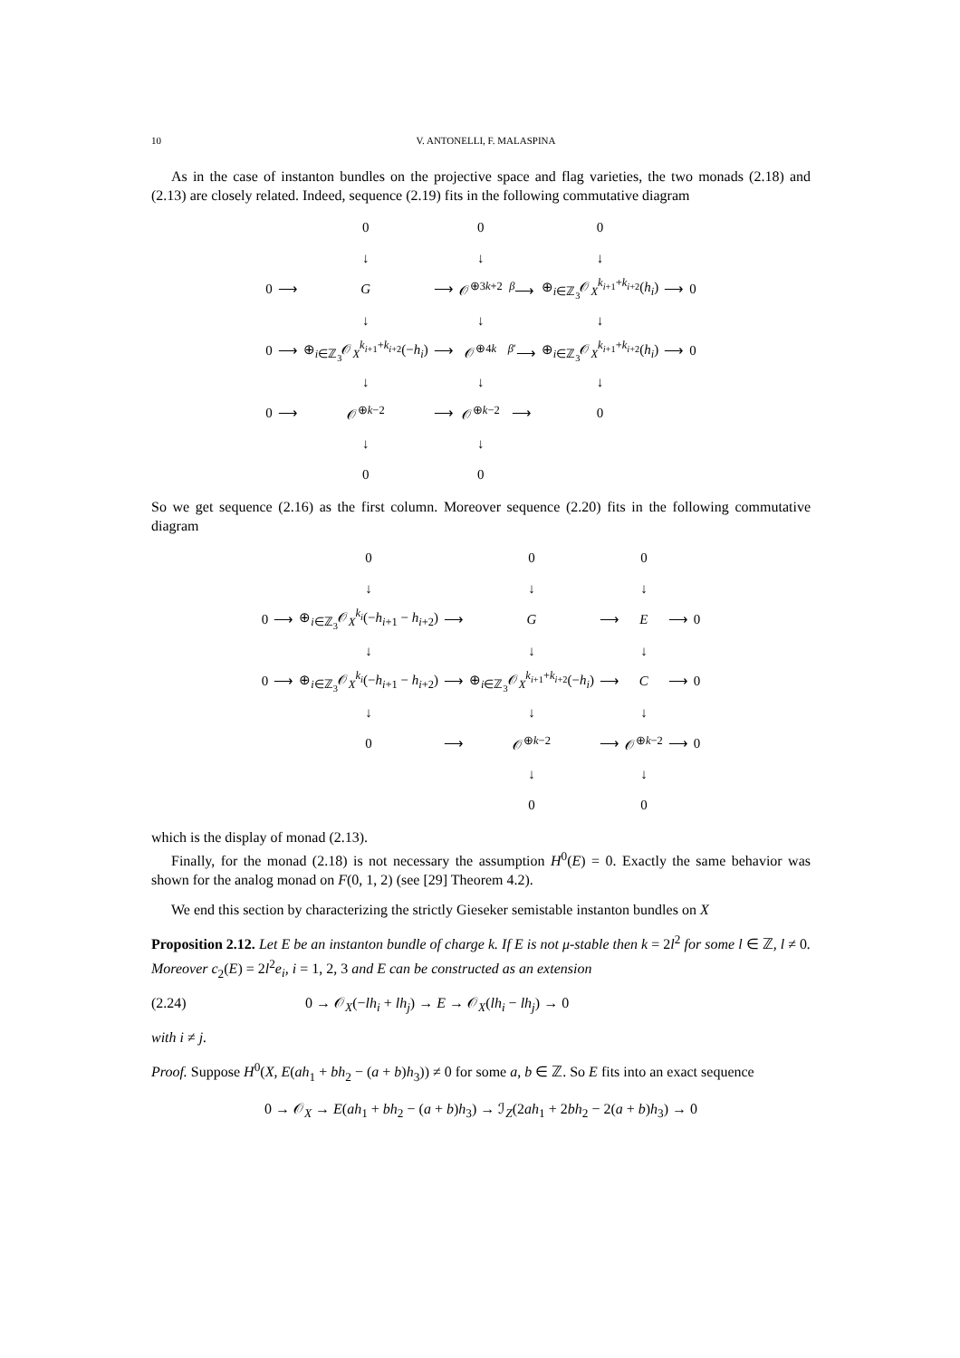10 V. ANTONELLI, F. MALASPINA
As in the case of instanton bundles on the projective space and flag varieties, the two monads (2.18) and (2.13) are closely related. Indeed, sequence (2.19) fits in the following commutative diagram
| | | 0 | | 0 | | 0 | | |
| | | ↓ | | ↓ | | ↓ | | |
| 0 | ⟶ | G | ⟶ | 𝒪<sup>⊕3k+2</sup> | <sup>β</sup>⟶ | ⊕<sub>i∈ℤ<sub>3</sub></sub>𝒪<sub>X</sub><sup>k<sub>i+1</sub>+k<sub>i+2</sub></sup>( h<sub>i</sub> ) | ⟶ | 0 |
| | | ↓ | | ↓ | | ↓ | | |
| 0 | ⟶ | ⊕<sub>i∈ℤ<sub>3</sub></sub>𝒪<sub>X</sub><sup>k<sub>i+1</sub>+k<sub>i+2</sub></sup>(− h<sub>i</sub> ) | ⟶ | 𝒪<sup>⊕4k</sup> | <sup>β′</sup>⟶ | ⊕<sub>i∈ℤ<sub>3</sub></sub>𝒪<sub>X</sub><sup>k<sub>i+1</sub>+k<sub>i+2</sub></sup>( h<sub>i</sub> ) | ⟶ | 0 |
| | | ↓ | | ↓ | | ↓ | | |
| 0 | ⟶ | 𝒪<sup>⊕k−2</sup> | ⟶ | 𝒪<sup>⊕k−2</sup> | ⟶ | 0 | | |
| | | ↓ | | ↓ | | | | |
| | | 0 | | 0 | | | | |
So we get sequence (2.16) as the first column. Moreover sequence (2.20) fits in the following commutative diagram
| | | 0 | | 0 | | 0 | | |
| | | ↓ | | ↓ | | ↓ | | |
| 0 | ⟶ | ⊕<sub>i∈ℤ<sub>3</sub></sub>𝒪<sub>X</sub><sup>k<sub>i</sub></sup>(− h<sub>i+1</sub> − h<sub>i+2</sub>) | ⟶ | G | ⟶ | E | ⟶ | 0 |
| | | ↓ | | ↓ | | ↓ | | |
| 0 | ⟶ | ⊕<sub>i∈ℤ<sub>3</sub></sub>𝒪<sub>X</sub><sup>k<sub>i</sub></sup>(− h<sub>i+1</sub> − h<sub>i+2</sub>) | ⟶ | ⊕<sub>i∈ℤ<sub>3</sub></sub>𝒪<sub>X</sub><sup>k<sub>i+1</sub>+k<sub>i+2</sub></sup>(− h<sub>i</sub> ) | ⟶ | C | ⟶ | 0 |
| | | ↓ | | ↓ | | ↓ | | |
| | | 0 | ⟶ | 𝒪<sup>⊕k−2</sup> | ⟶ | 𝒪<sup>⊕k−2</sup> | ⟶ | 0 |
| | | | | ↓ | | ↓ | | |
| | | | | 0 | | 0 | | |
which is the display of monad (2.13).
Finally, for the monad (2.18) is not necessary the assumption H<sup>0</sup>(E) = 0. Exactly the same behavior was shown for the analog monad on F(0, 1, 2) (see [29] Theorem 4.2).
We end this section by characterizing the strictly Gieseker semistable instanton bundles on X
Proposition 2.12. Let E be an instanton bundle of charge k. If E is not μ-stable then k = 2l<sup>2</sup> for some l ∈ ℤ, l ≠ 0. Moreover c<sub>2</sub>(E) = 2l<sup>2</sup>e<sub>i</sub>, i = 1, 2, 3 and E can be constructed as an extension
(2.24) 0 → 𝒪<sub>X</sub>(−lh<sub>i</sub> + lh<sub>j</sub>) → E → 𝒪<sub>X</sub>(lh<sub>i</sub> − lh<sub>j</sub>) → 0
with i ≠ j.
Proof. Suppose H<sup>0</sup>(X, E(ah<sub>1</sub> + bh<sub>2</sub> − (a + b)h<sub>3</sub>)) ≠ 0 for some a, b ∈ ℤ. So E fits into an exact sequence
0 → 𝒪<sub>X</sub> → E(ah<sub>1</sub> + bh<sub>2</sub> − (a + b)h<sub>3</sub>) → ℐ<sub>Z</sub>(2ah<sub>1</sub> + 2bh<sub>2</sub> − 2(a + b)h<sub>3</sub>) → 0